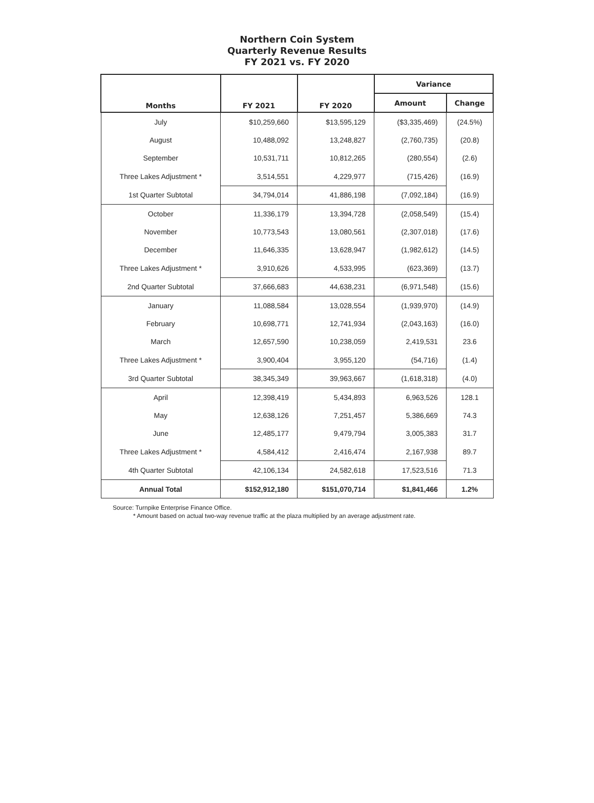Northern Coin System
Quarterly Revenue Results
FY 2021 vs. FY 2020
| Months | FY 2021 | FY 2020 | Variance | |
| --- | --- | --- | --- | --- |
| | | | Amount | Change |
| July | $10,259,660 | $13,595,129 | ($3,335,469) | (24.5%) |
| August | 10,488,092 | 13,248,827 | (2,760,735) | (20.8) |
| September | 10,531,711 | 10,812,265 | (280,554) | (2.6) |
| Three Lakes Adjustment * | 3,514,551 | 4,229,977 | (715,426) | (16.9) |
| 1st Quarter Subtotal | 34,794,014 | 41,886,198 | (7,092,184) | (16.9) |
| October | 11,336,179 | 13,394,728 | (2,058,549) | (15.4) |
| November | 10,773,543 | 13,080,561 | (2,307,018) | (17.6) |
| December | 11,646,335 | 13,628,947 | (1,982,612) | (14.5) |
| Three Lakes Adjustment * | 3,910,626 | 4,533,995 | (623,369) | (13.7) |
| 2nd Quarter Subtotal | 37,666,683 | 44,638,231 | (6,971,548) | (15.6) |
| January | 11,088,584 | 13,028,554 | (1,939,970) | (14.9) |
| February | 10,698,771 | 12,741,934 | (2,043,163) | (16.0) |
| March | 12,657,590 | 10,238,059 | 2,419,531 | 23.6 |
| Three Lakes Adjustment * | 3,900,404 | 3,955,120 | (54,716) | (1.4) |
| 3rd Quarter Subtotal | 38,345,349 | 39,963,667 | (1,618,318) | (4.0) |
| April | 12,398,419 | 5,434,893 | 6,963,526 | 128.1 |
| May | 12,638,126 | 7,251,457 | 5,386,669 | 74.3 |
| June | 12,485,177 | 9,479,794 | 3,005,383 | 31.7 |
| Three Lakes Adjustment * | 4,584,412 | 2,416,474 | 2,167,938 | 89.7 |
| 4th Quarter Subtotal | 42,106,134 | 24,582,618 | 17,523,516 | 71.3 |
| Annual Total | $152,912,180 | $151,070,714 | $1,841,466 | 1.2% |
Source: Turnpike Enterprise Finance Office.
* Amount based on actual two-way revenue traffic at the plaza multiplied by an average adjustment rate.